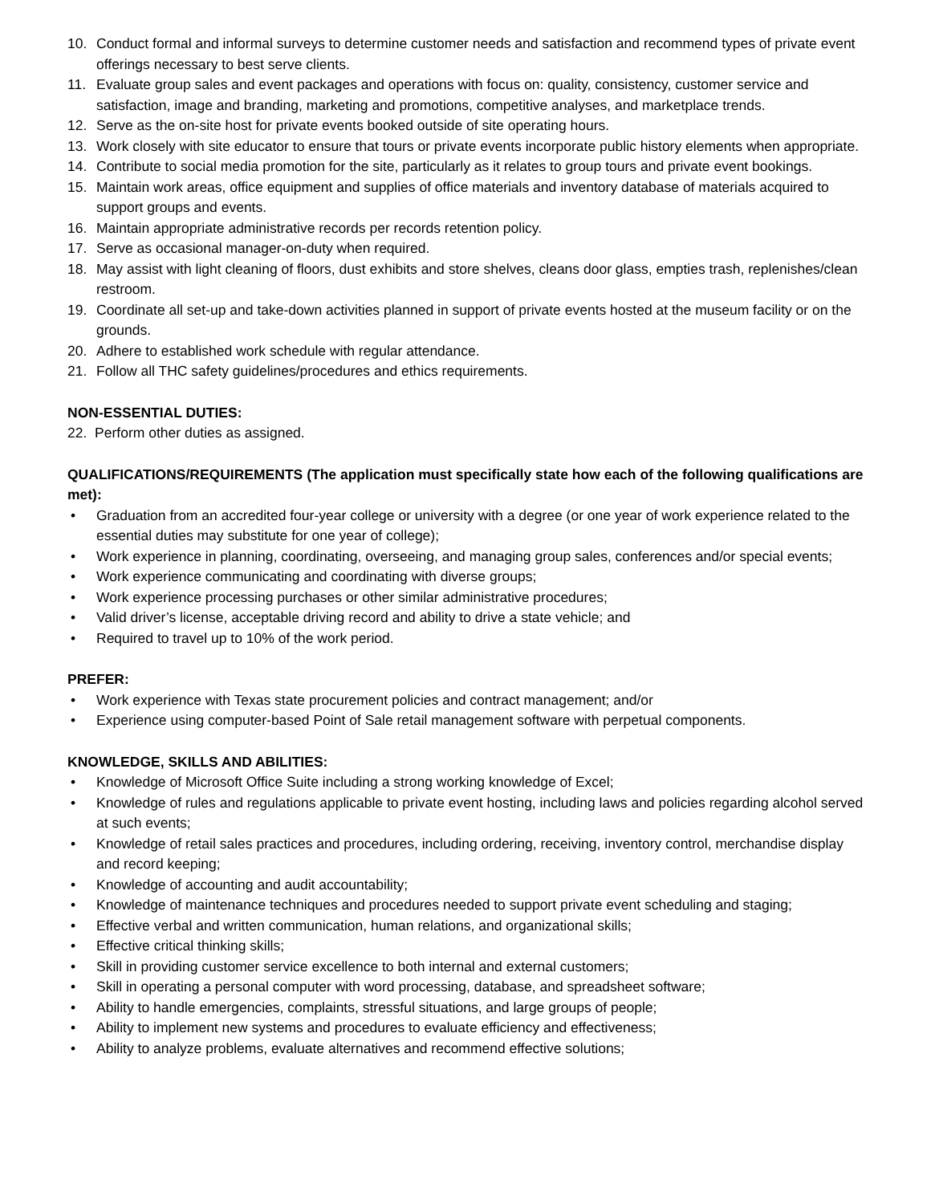10. Conduct formal and informal surveys to determine customer needs and satisfaction and recommend types of private event offerings necessary to best serve clients.
11. Evaluate group sales and event packages and operations with focus on: quality, consistency, customer service and satisfaction, image and branding, marketing and promotions, competitive analyses, and marketplace trends.
12. Serve as the on-site host for private events booked outside of site operating hours.
13. Work closely with site educator to ensure that tours or private events incorporate public history elements when appropriate.
14. Contribute to social media promotion for the site, particularly as it relates to group tours and private event bookings.
15. Maintain work areas, office equipment and supplies of office materials and inventory database of materials acquired to support groups and events.
16. Maintain appropriate administrative records per records retention policy.
17. Serve as occasional manager-on-duty when required.
18. May assist with light cleaning of floors, dust exhibits and store shelves, cleans door glass, empties trash, replenishes/clean restroom.
19. Coordinate all set-up and take-down activities planned in support of private events hosted at the museum facility or on the grounds.
20. Adhere to established work schedule with regular attendance.
21. Follow all THC safety guidelines/procedures and ethics requirements.
NON-ESSENTIAL DUTIES:
22. Perform other duties as assigned.
QUALIFICATIONS/REQUIREMENTS (The application must specifically state how each of the following qualifications are met):
• Graduation from an accredited four-year college or university with a degree (or one year of work experience related to the essential duties may substitute for one year of college);
• Work experience in planning, coordinating, overseeing, and managing group sales, conferences and/or special events;
• Work experience communicating and coordinating with diverse groups;
• Work experience processing purchases or other similar administrative procedures;
• Valid driver’s license, acceptable driving record and ability to drive a state vehicle; and
• Required to travel up to 10% of the work period.
PREFER:
• Work experience with Texas state procurement policies and contract management; and/or
• Experience using computer-based Point of Sale retail management software with perpetual components.
KNOWLEDGE, SKILLS AND ABILITIES:
• Knowledge of Microsoft Office Suite including a strong working knowledge of Excel;
• Knowledge of rules and regulations applicable to private event hosting, including laws and policies regarding alcohol served at such events;
• Knowledge of retail sales practices and procedures, including ordering, receiving, inventory control, merchandise display and record keeping;
• Knowledge of accounting and audit accountability;
• Knowledge of maintenance techniques and procedures needed to support private event scheduling and staging;
• Effective verbal and written communication, human relations, and organizational skills;
• Effective critical thinking skills;
• Skill in providing customer service excellence to both internal and external customers;
• Skill in operating a personal computer with word processing, database, and spreadsheet software;
• Ability to handle emergencies, complaints, stressful situations, and large groups of people;
• Ability to implement new systems and procedures to evaluate efficiency and effectiveness;
• Ability to analyze problems, evaluate alternatives and recommend effective solutions;